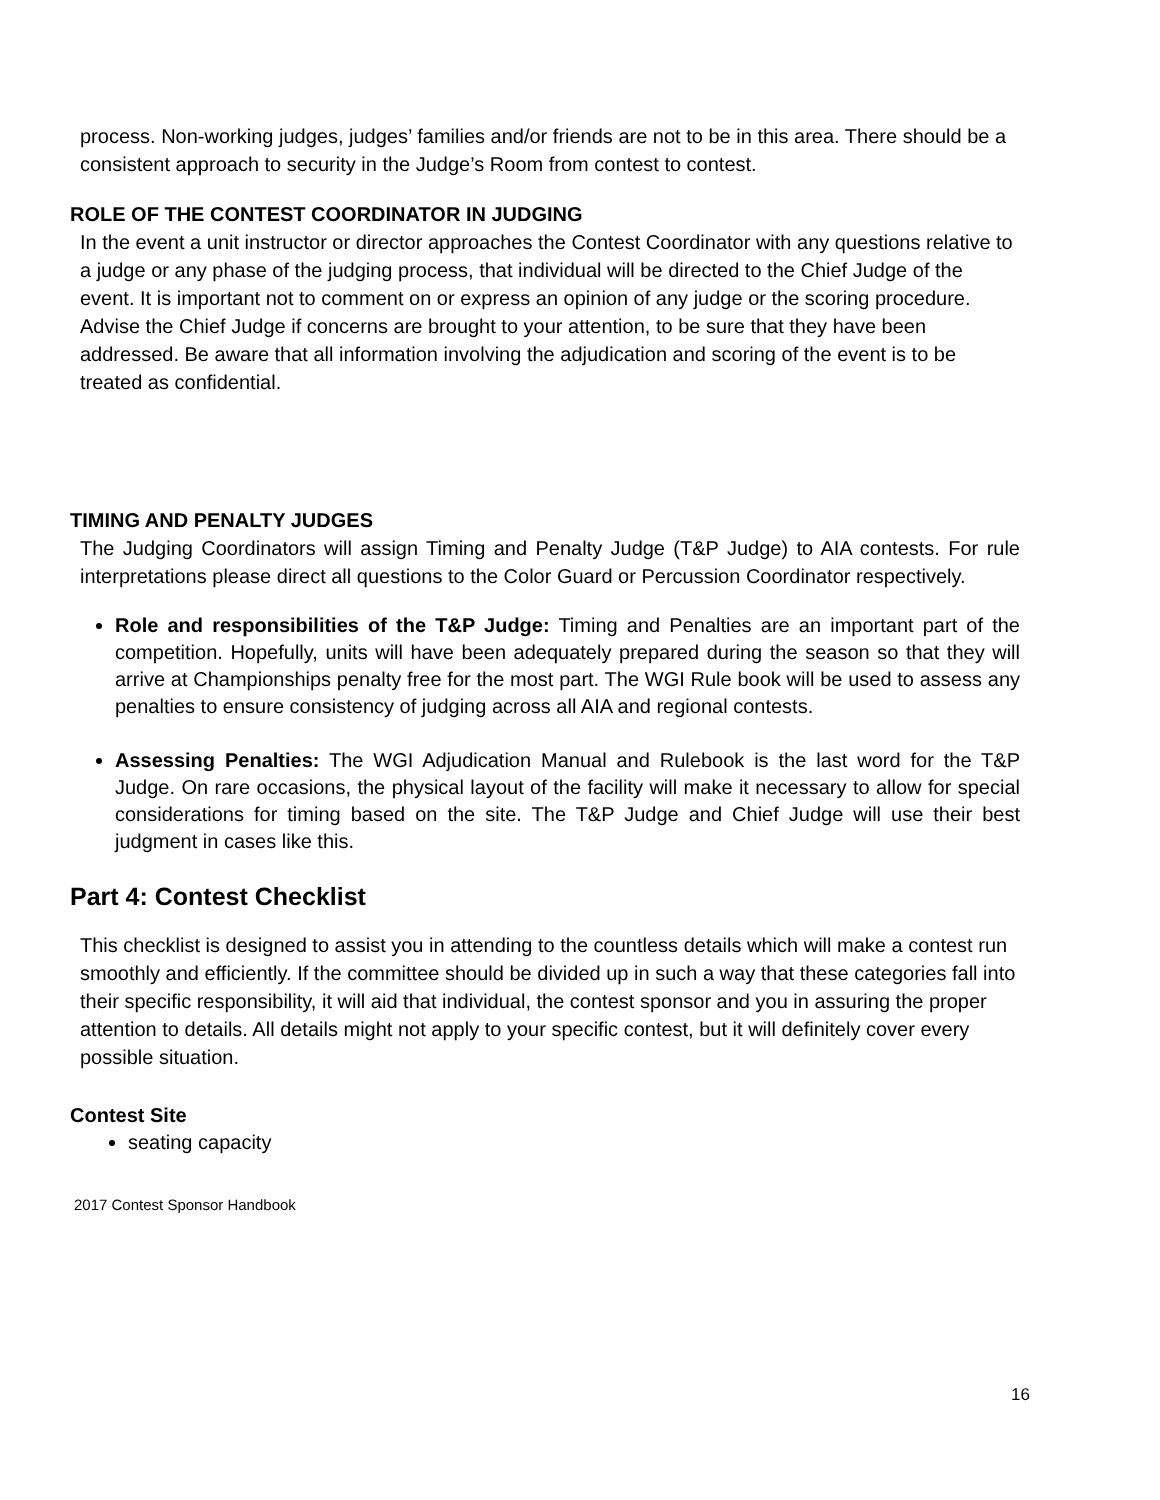process. Non-working judges, judges’ families and/or friends are not to be in this area. There should be a consistent approach to security in the Judge’s Room from contest to contest.
ROLE OF THE CONTEST COORDINATOR IN JUDGING
In the event a unit instructor or director approaches the Contest Coordinator with any questions relative to a judge or any phase of the judging process, that individual will be directed to the Chief Judge of the event. It is important not to comment on or express an opinion of any judge or the scoring procedure. Advise the Chief Judge if concerns are brought to your attention, to be sure that they have been addressed. Be aware that all information involving the adjudication and scoring of the event is to be treated as confidential.
TIMING AND PENALTY JUDGES
The Judging Coordinators will assign Timing and Penalty Judge (T&P Judge) to AIA contests. For rule interpretations please direct all questions to the Color Guard or Percussion Coordinator respectively.
Role and responsibilities of the T&P Judge: Timing and Penalties are an important part of the competition. Hopefully, units will have been adequately prepared during the season so that they will arrive at Championships penalty free for the most part. The WGI Rule book will be used to assess any penalties to ensure consistency of judging across all AIA and regional contests.
Assessing Penalties: The WGI Adjudication Manual and Rulebook is the last word for the T&P Judge. On rare occasions, the physical layout of the facility will make it necessary to allow for special considerations for timing based on the site. The T&P Judge and Chief Judge will use their best judgment in cases like this.
Part 4: Contest Checklist
This checklist is designed to assist you in attending to the countless details which will make a contest run smoothly and efficiently. If the committee should be divided up in such a way that these categories fall into their specific responsibility, it will aid that individual, the contest sponsor and you in assuring the proper attention to details. All details might not apply to your specific contest, but it will definitely cover every possible situation.
Contest Site
seating capacity
2017 Contest Sponsor Handbook
16